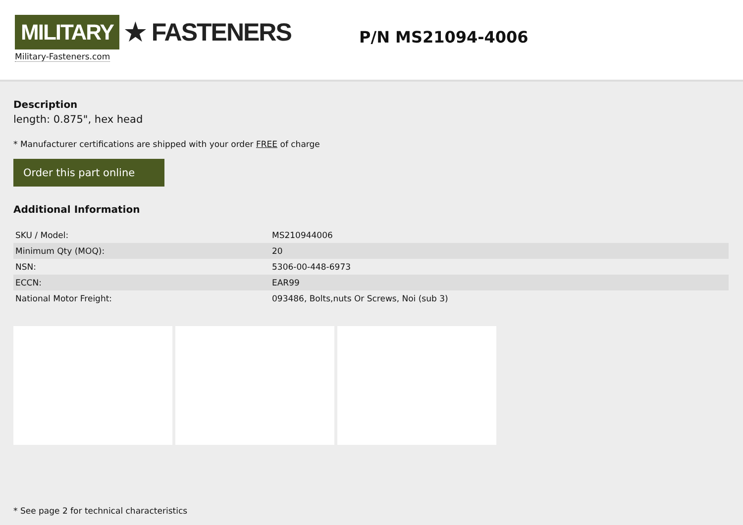MILITARY ★ FASTENERS
Military-Fasteners.com
P/N MS21094-4006
Description
length: 0.875", hex head
* Manufacturer certifications are shipped with your order FREE of charge
Order this part online
Additional Information
| SKU / Model: | MS210944006 |
| Minimum Qty (MOQ): | 20 |
| NSN: | 5306-00-448-6973 |
| ECCN: | EAR99 |
| National Motor Freight: | 093486, Bolts,nuts Or Screws, Noi (sub 3) |
* See page 2 for technical characteristics